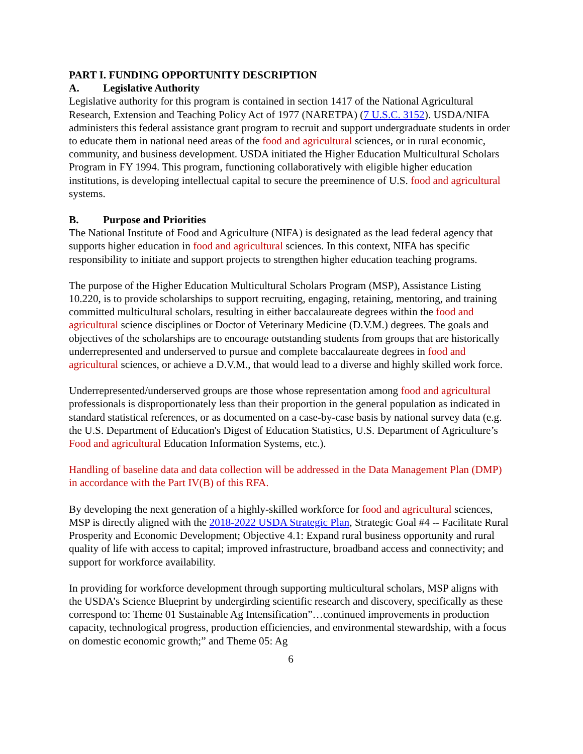PART I. FUNDING OPPORTUNITY DESCRIPTION
A. Legislative Authority
Legislative authority for this program is contained in section 1417 of the National Agricultural Research, Extension and Teaching Policy Act of 1977 (NARETPA) (7 U.S.C. 3152). USDA/NIFA administers this federal assistance grant program to recruit and support undergraduate students in order to educate them in national need areas of the food and agricultural sciences, or in rural economic, community, and business development. USDA initiated the Higher Education Multicultural Scholars Program in FY 1994. This program, functioning collaboratively with eligible higher education institutions, is developing intellectual capital to secure the preeminence of U.S. food and agricultural systems.
B. Purpose and Priorities
The National Institute of Food and Agriculture (NIFA) is designated as the lead federal agency that supports higher education in food and agricultural sciences. In this context, NIFA has specific responsibility to initiate and support projects to strengthen higher education teaching programs.
The purpose of the Higher Education Multicultural Scholars Program (MSP), Assistance Listing 10.220, is to provide scholarships to support recruiting, engaging, retaining, mentoring, and training committed multicultural scholars, resulting in either baccalaureate degrees within the food and agricultural science disciplines or Doctor of Veterinary Medicine (D.V.M.) degrees. The goals and objectives of the scholarships are to encourage outstanding students from groups that are historically underrepresented and underserved to pursue and complete baccalaureate degrees in food and agricultural sciences, or achieve a D.V.M., that would lead to a diverse and highly skilled work force.
Underrepresented/underserved groups are those whose representation among food and agricultural professionals is disproportionately less than their proportion in the general population as indicated in standard statistical references, or as documented on a case-by-case basis by national survey data (e.g. the U.S. Department of Education's Digest of Education Statistics, U.S. Department of Agriculture’s Food and agricultural Education Information Systems, etc.).
Handling of baseline data and data collection will be addressed in the Data Management Plan (DMP) in accordance with the Part IV(B) of this RFA.
By developing the next generation of a highly-skilled workforce for food and agricultural sciences, MSP is directly aligned with the 2018-2022 USDA Strategic Plan, Strategic Goal #4 -- Facilitate Rural Prosperity and Economic Development; Objective 4.1: Expand rural business opportunity and rural quality of life with access to capital; improved infrastructure, broadband access and connectivity; and support for workforce availability.
In providing for workforce development through supporting multicultural scholars, MSP aligns with the USDA’s Science Blueprint by undergirding scientific research and discovery, specifically as these correspond to: Theme 01 Sustainable Ag Intensification”…continued improvements in production capacity, technological progress, production efficiencies, and environmental stewardship, with a focus on domestic economic growth;” and Theme 05: Ag
6